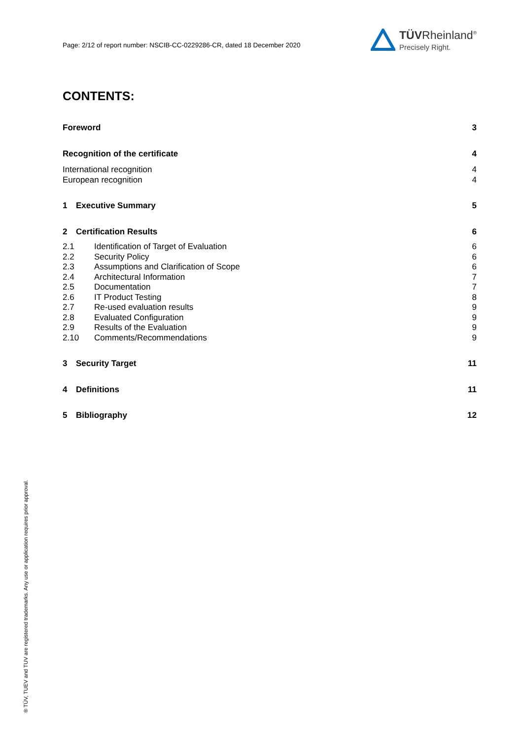Page: 2/12 of report number: NSCIB-CC-0229286-CR, dated 18 December 2020
TÜVRheinland<sup>®</sup>
Precisely Right.
CONTENTS:
Foreword 3
Recognition of the certificate 4
International recognition 4
European recognition 4
1 Executive Summary 5
2 Certification Results 6
2.1 Identification of Target of Evaluation 6
2.2 Security Policy 6
2.3 Assumptions and Clarification of Scope 6
2.4 Architectural Information 7
2.5 Documentation 7
2.6 IT Product Testing 8
2.7 Re-used evaluation results 9
2.8 Evaluated Configuration 9
2.9 Results of the Evaluation 9
2.10 Comments/Recommendations 9
3 Security Target 11
4 Definitions 11
5 Bibliography 12
® TÜV, TUEV and TUV are registered trademarks. Any use or application requires prior approval.